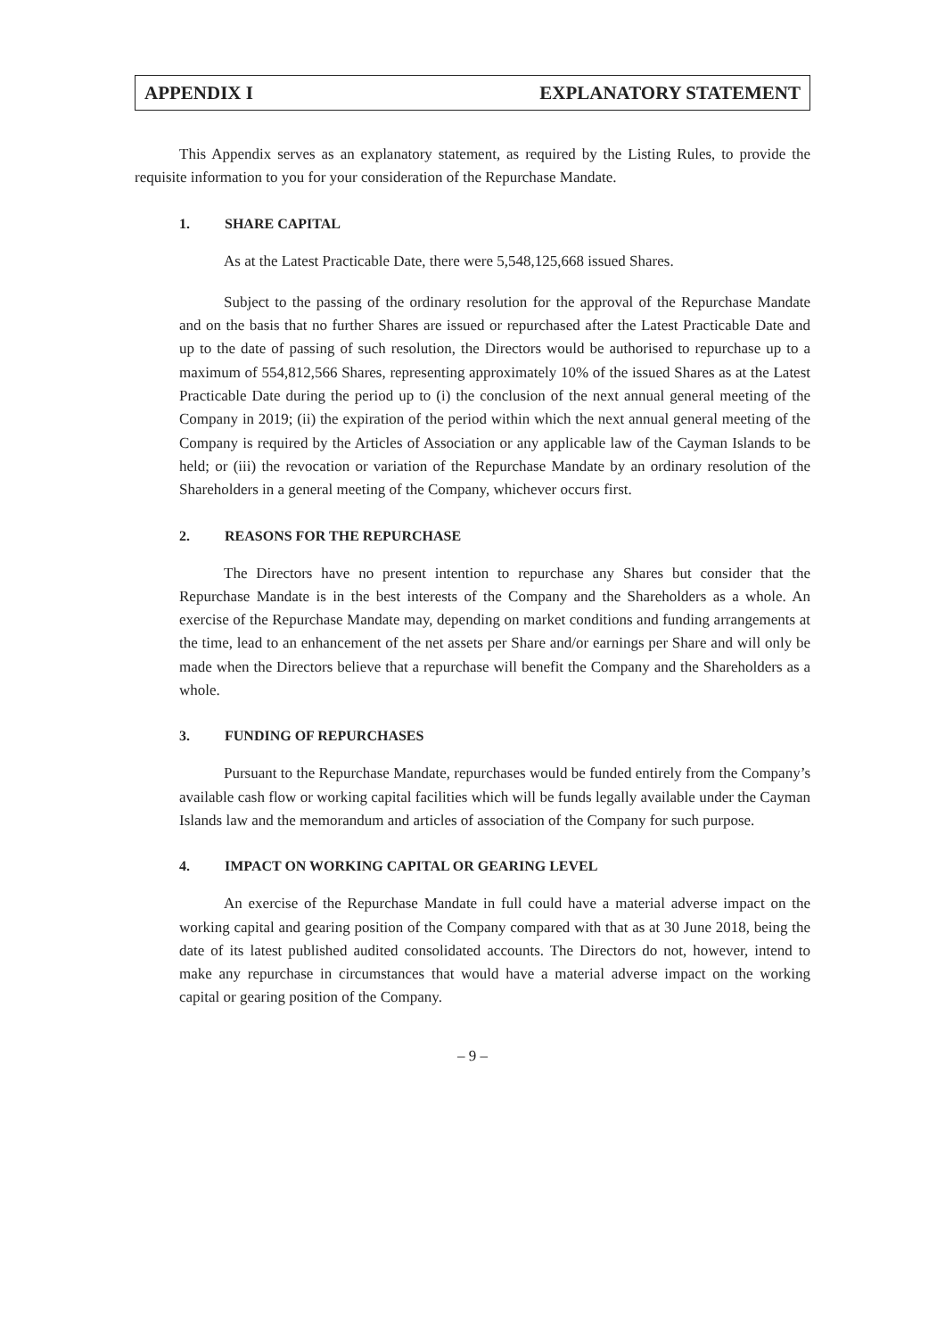APPENDIX I EXPLANATORY STATEMENT
This Appendix serves as an explanatory statement, as required by the Listing Rules, to provide the requisite information to you for your consideration of the Repurchase Mandate.
1. SHARE CAPITAL
As at the Latest Practicable Date, there were 5,548,125,668 issued Shares.
Subject to the passing of the ordinary resolution for the approval of the Repurchase Mandate and on the basis that no further Shares are issued or repurchased after the Latest Practicable Date and up to the date of passing of such resolution, the Directors would be authorised to repurchase up to a maximum of 554,812,566 Shares, representing approximately 10% of the issued Shares as at the Latest Practicable Date during the period up to (i) the conclusion of the next annual general meeting of the Company in 2019; (ii) the expiration of the period within which the next annual general meeting of the Company is required by the Articles of Association or any applicable law of the Cayman Islands to be held; or (iii) the revocation or variation of the Repurchase Mandate by an ordinary resolution of the Shareholders in a general meeting of the Company, whichever occurs first.
2. REASONS FOR THE REPURCHASE
The Directors have no present intention to repurchase any Shares but consider that the Repurchase Mandate is in the best interests of the Company and the Shareholders as a whole. An exercise of the Repurchase Mandate may, depending on market conditions and funding arrangements at the time, lead to an enhancement of the net assets per Share and/or earnings per Share and will only be made when the Directors believe that a repurchase will benefit the Company and the Shareholders as a whole.
3. FUNDING OF REPURCHASES
Pursuant to the Repurchase Mandate, repurchases would be funded entirely from the Company’s available cash flow or working capital facilities which will be funds legally available under the Cayman Islands law and the memorandum and articles of association of the Company for such purpose.
4. IMPACT ON WORKING CAPITAL OR GEARING LEVEL
An exercise of the Repurchase Mandate in full could have a material adverse impact on the working capital and gearing position of the Company compared with that as at 30 June 2018, being the date of its latest published audited consolidated accounts. The Directors do not, however, intend to make any repurchase in circumstances that would have a material adverse impact on the working capital or gearing position of the Company.
– 9 –